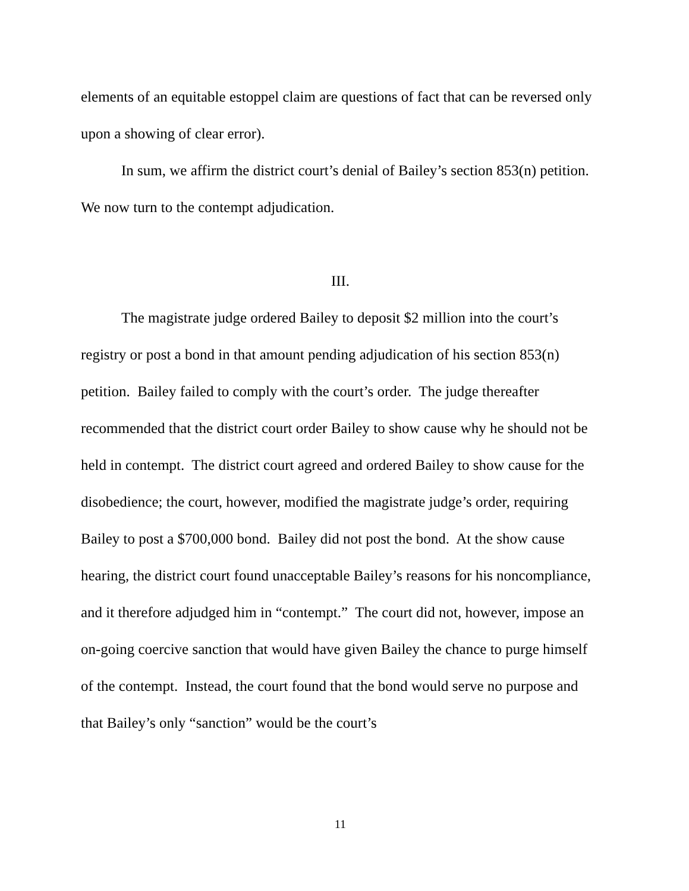elements of an equitable estoppel claim are questions of fact that can be reversed only upon a showing of clear error).
In sum, we affirm the district court’s denial of Bailey’s section 853(n) petition. We now turn to the contempt adjudication.
III.
The magistrate judge ordered Bailey to deposit $2 million into the court’s registry or post a bond in that amount pending adjudication of his section 853(n) petition. Bailey failed to comply with the court’s order. The judge thereafter recommended that the district court order Bailey to show cause why he should not be held in contempt. The district court agreed and ordered Bailey to show cause for the disobedience; the court, however, modified the magistrate judge’s order, requiring Bailey to post a $700,000 bond. Bailey did not post the bond. At the show cause hearing, the district court found unacceptable Bailey’s reasons for his noncompliance, and it therefore adjudged him in “contempt.” The court did not, however, impose an on-going coercive sanction that would have given Bailey the chance to purge himself of the contempt. Instead, the court found that the bond would serve no purpose and that Bailey’s only “sanction” would be the court’s
11